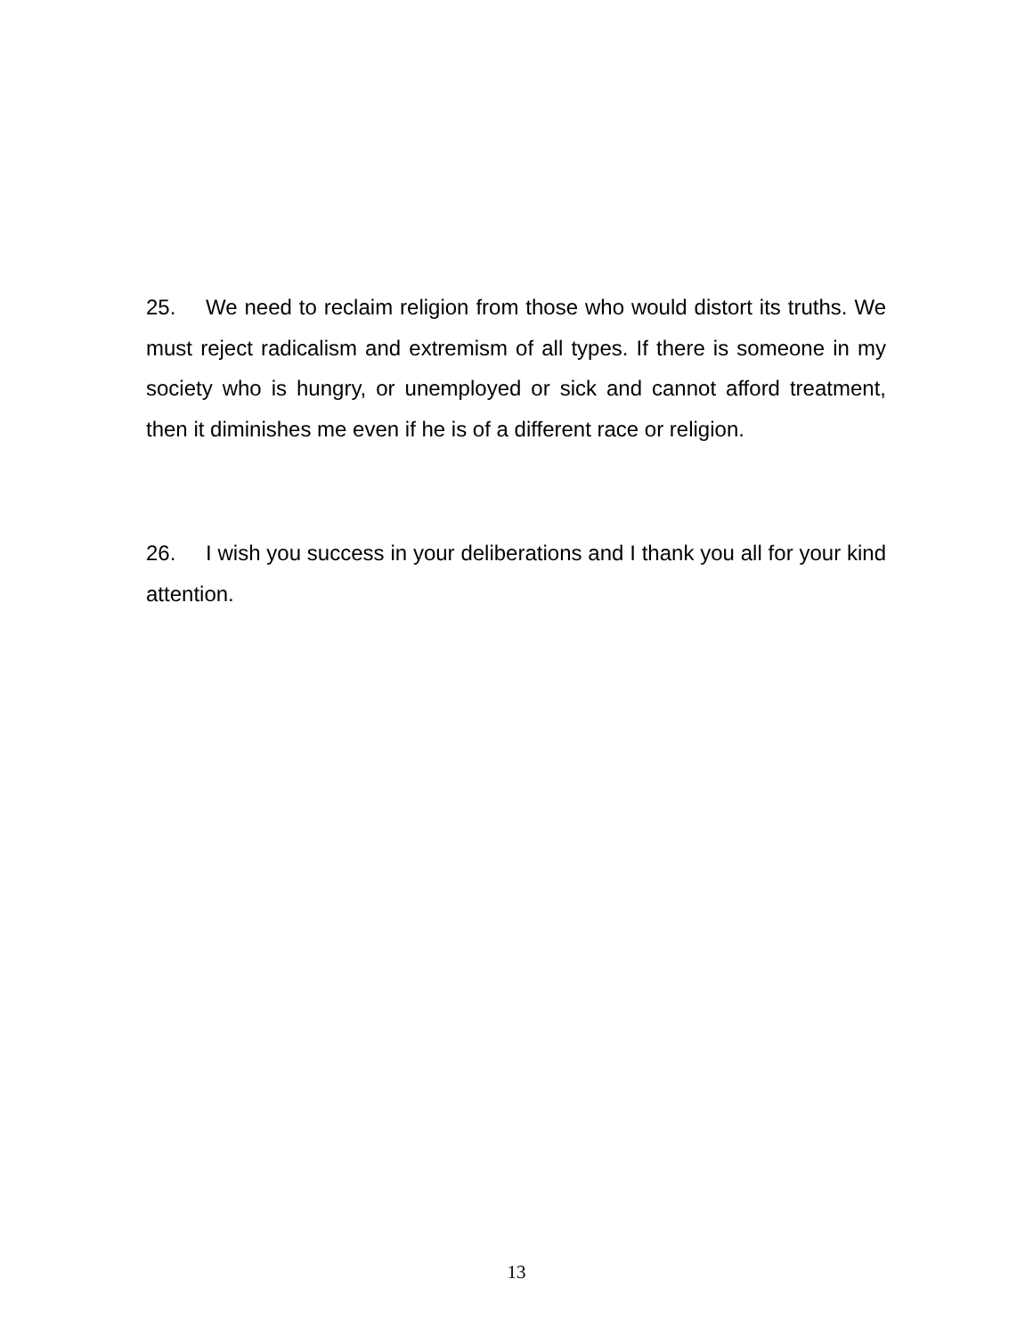25. We need to reclaim religion from those who would distort its truths. We must reject radicalism and extremism of all types. If there is someone in my society who is hungry, or unemployed or sick and cannot afford treatment, then it diminishes me even if he is of a different race or religion.
26. I wish you success in your deliberations and I thank you all for your kind attention.
13